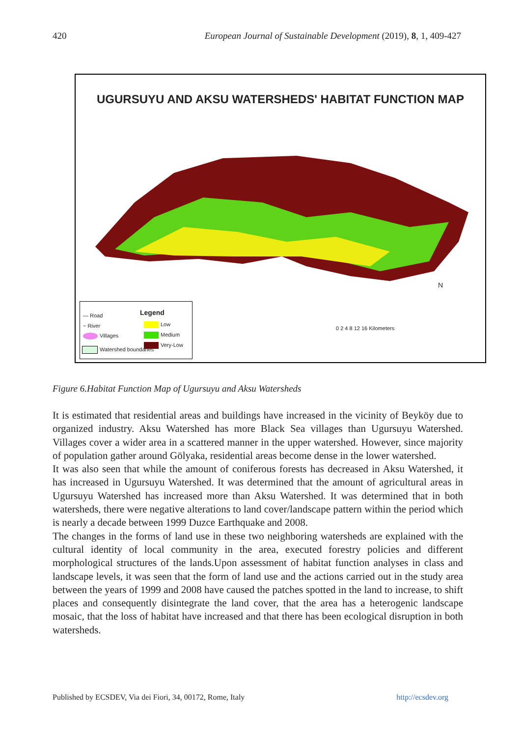420 European Journal of Sustainable Development (2019), 8, 1, 409-427
UGURSUYU AND AKSU WATERSHEDS' HABITAT FUNCTION MAP
Legend
— Road
~ River
Villages
Watershed boundaries
Low
Medium
Very-Low
N
0 2 4 8 12 16 Kilometers
Figure 6.Habitat Function Map of Ugursuyu and Aksu Watersheds
It is estimated that residential areas and buildings have increased in the vicinity of Beyköy due to organized industry. Aksu Watershed has more Black Sea villages than Ugursuyu Watershed. Villages cover a wider area in a scattered manner in the upper watershed. However, since majority of population gather around Gölyaka, residential areas become dense in the lower watershed.
It was also seen that while the amount of coniferous forests has decreased in Aksu Watershed, it has increased in Ugursuyu Watershed. It was determined that the amount of agricultural areas in Ugursuyu Watershed has increased more than Aksu Watershed. It was determined that in both watersheds, there were negative alterations to land cover/landscape pattern within the period which is nearly a decade between 1999 Duzce Earthquake and 2008.
The changes in the forms of land use in these two neighboring watersheds are explained with the cultural identity of local community in the area, executed forestry policies and different morphological structures of the lands.Upon assessment of habitat function analyses in class and landscape levels, it was seen that the form of land use and the actions carried out in the study area between the years of 1999 and 2008 have caused the patches spotted in the land to increase, to shift places and consequently disintegrate the land cover, that the area has a heterogenic landscape mosaic, that the loss of habitat have increased and that there has been ecological disruption in both watersheds.
Published by ECSDEV, Via dei Fiori, 34, 00172, Rome, Italy http://ecsdev.org